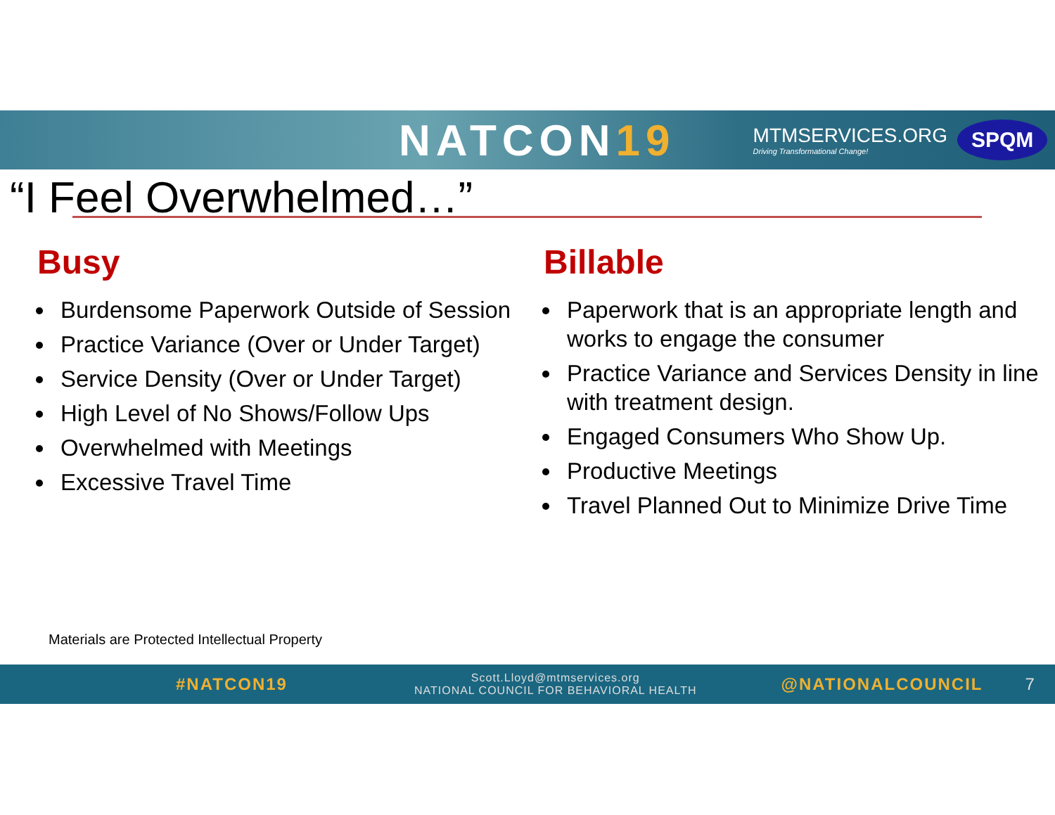NATCON19
MTMSERVICES.ORG
Driving Transformational Change!
SPQM
“I Feel Overwhelmed…”
Busy
Burdensome Paperwork Outside of Session
Practice Variance (Over or Under Target)
Service Density (Over or Under Target)
High Level of No Shows/Follow Ups
Overwhelmed with Meetings
Excessive Travel Time
Billable
Paperwork that is an appropriate length and works to engage the consumer
Practice Variance and Services Density in line with treatment design.
Engaged Consumers Who Show Up.
Productive Meetings
Travel Planned Out to Minimize Drive Time
Materials are Protected Intellectual Property
#NATCON19 Scott.Lloyd@mtmservices.org
NATIONAL COUNCIL FOR BEHAVIORAL HEALTH @NATIONALCOUNCIL 7